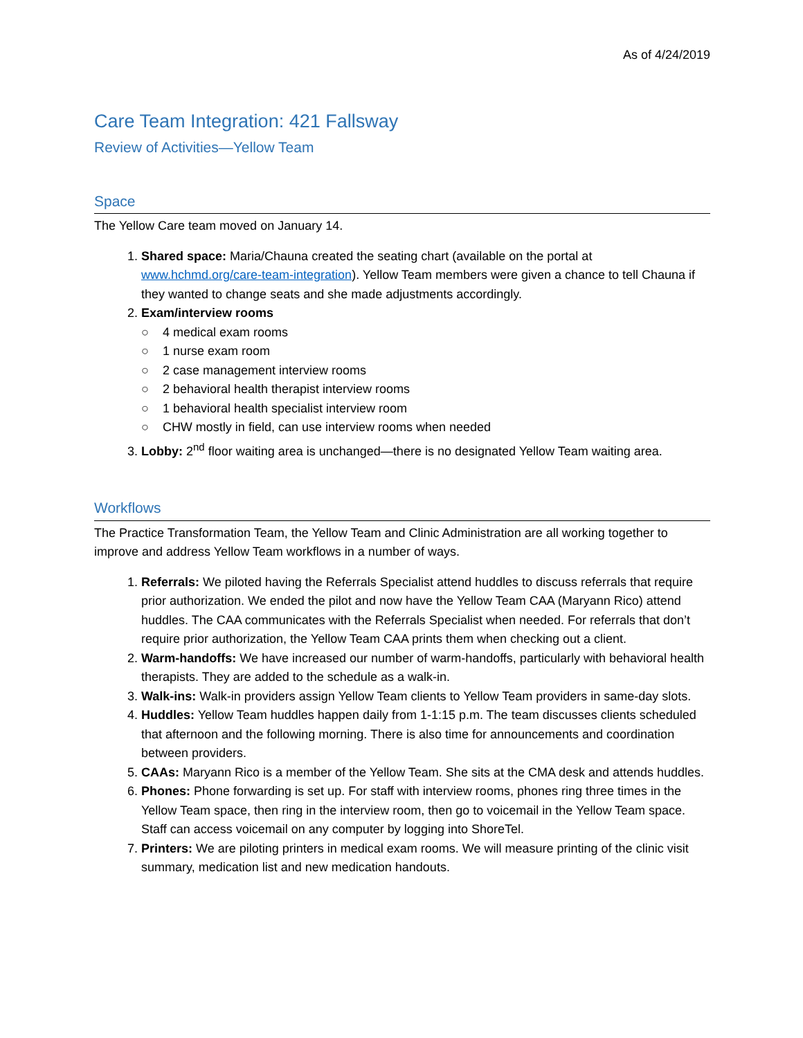As of 4/24/2019
Care Team Integration: 421 Fallsway
Review of Activities—Yellow Team
Space
The Yellow Care team moved on January 14.
Shared space: Maria/Chauna created the seating chart (available on the portal at www.hchmd.org/care-team-integration). Yellow Team members were given a chance to tell Chauna if they wanted to change seats and she made adjustments accordingly.
Exam/interview rooms
○ 4 medical exam rooms
○ 1 nurse exam room
○ 2 case management interview rooms
○ 2 behavioral health therapist interview rooms
○ 1 behavioral health specialist interview room
○ CHW mostly in field, can use interview rooms when needed
Lobby: 2<sup>nd</sup> floor waiting area is unchanged—there is no designated Yellow Team waiting area.
Workflows
The Practice Transformation Team, the Yellow Team and Clinic Administration are all working together to improve and address Yellow Team workflows in a number of ways.
Referrals: We piloted having the Referrals Specialist attend huddles to discuss referrals that require prior authorization. We ended the pilot and now have the Yellow Team CAA (Maryann Rico) attend huddles. The CAA communicates with the Referrals Specialist when needed. For referrals that don’t require prior authorization, the Yellow Team CAA prints them when checking out a client.
Warm-handoffs: We have increased our number of warm-handoffs, particularly with behavioral health therapists. They are added to the schedule as a walk-in.
Walk-ins: Walk-in providers assign Yellow Team clients to Yellow Team providers in same-day slots.
Huddles: Yellow Team huddles happen daily from 1-1:15 p.m. The team discusses clients scheduled that afternoon and the following morning. There is also time for announcements and coordination between providers.
CAAs: Maryann Rico is a member of the Yellow Team. She sits at the CMA desk and attends huddles.
Phones: Phone forwarding is set up. For staff with interview rooms, phones ring three times in the Yellow Team space, then ring in the interview room, then go to voicemail in the Yellow Team space. Staff can access voicemail on any computer by logging into ShoreTel.
Printers: We are piloting printers in medical exam rooms. We will measure printing of the clinic visit summary, medication list and new medication handouts.